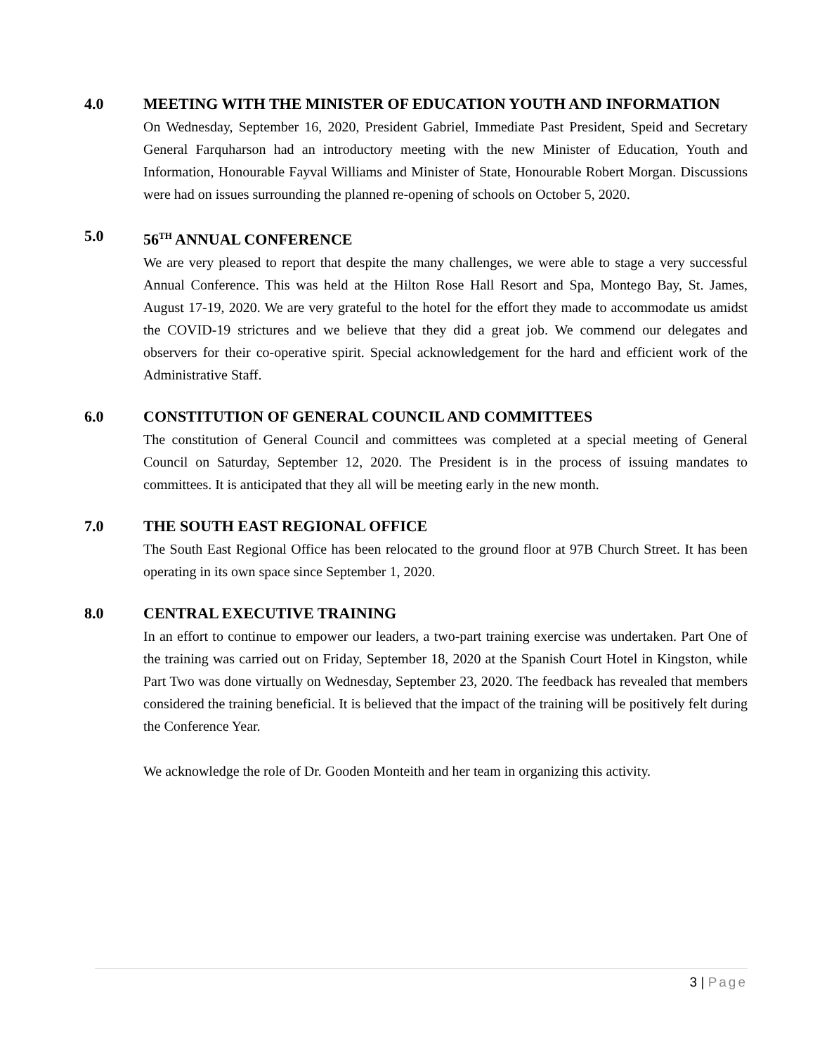4.0 MEETING WITH THE MINISTER OF EDUCATION YOUTH AND INFORMATION
On Wednesday, September 16, 2020, President Gabriel, Immediate Past President, Speid and Secretary General Farquharson had an introductory meeting with the new Minister of Education, Youth and Information, Honourable Fayval Williams and Minister of State, Honourable Robert Morgan. Discussions were had on issues surrounding the planned re-opening of schools on October 5, 2020.
5.0 56<sup>TH</sup> ANNUAL CONFERENCE
We are very pleased to report that despite the many challenges, we were able to stage a very successful Annual Conference. This was held at the Hilton Rose Hall Resort and Spa, Montego Bay, St. James, August 17-19, 2020. We are very grateful to the hotel for the effort they made to accommodate us amidst the COVID-19 strictures and we believe that they did a great job. We commend our delegates and observers for their co-operative spirit. Special acknowledgement for the hard and efficient work of the Administrative Staff.
6.0 CONSTITUTION OF GENERAL COUNCIL AND COMMITTEES
The constitution of General Council and committees was completed at a special meeting of General Council on Saturday, September 12, 2020. The President is in the process of issuing mandates to committees. It is anticipated that they all will be meeting early in the new month.
7.0 THE SOUTH EAST REGIONAL OFFICE
The South East Regional Office has been relocated to the ground floor at 97B Church Street. It has been operating in its own space since September 1, 2020.
8.0 CENTRAL EXECUTIVE TRAINING
In an effort to continue to empower our leaders, a two-part training exercise was undertaken. Part One of the training was carried out on Friday, September 18, 2020 at the Spanish Court Hotel in Kingston, while Part Two was done virtually on Wednesday, September 23, 2020. The feedback has revealed that members considered the training beneficial. It is believed that the impact of the training will be positively felt during the Conference Year.
We acknowledge the role of Dr. Gooden Monteith and her team in organizing this activity.
3 | Page